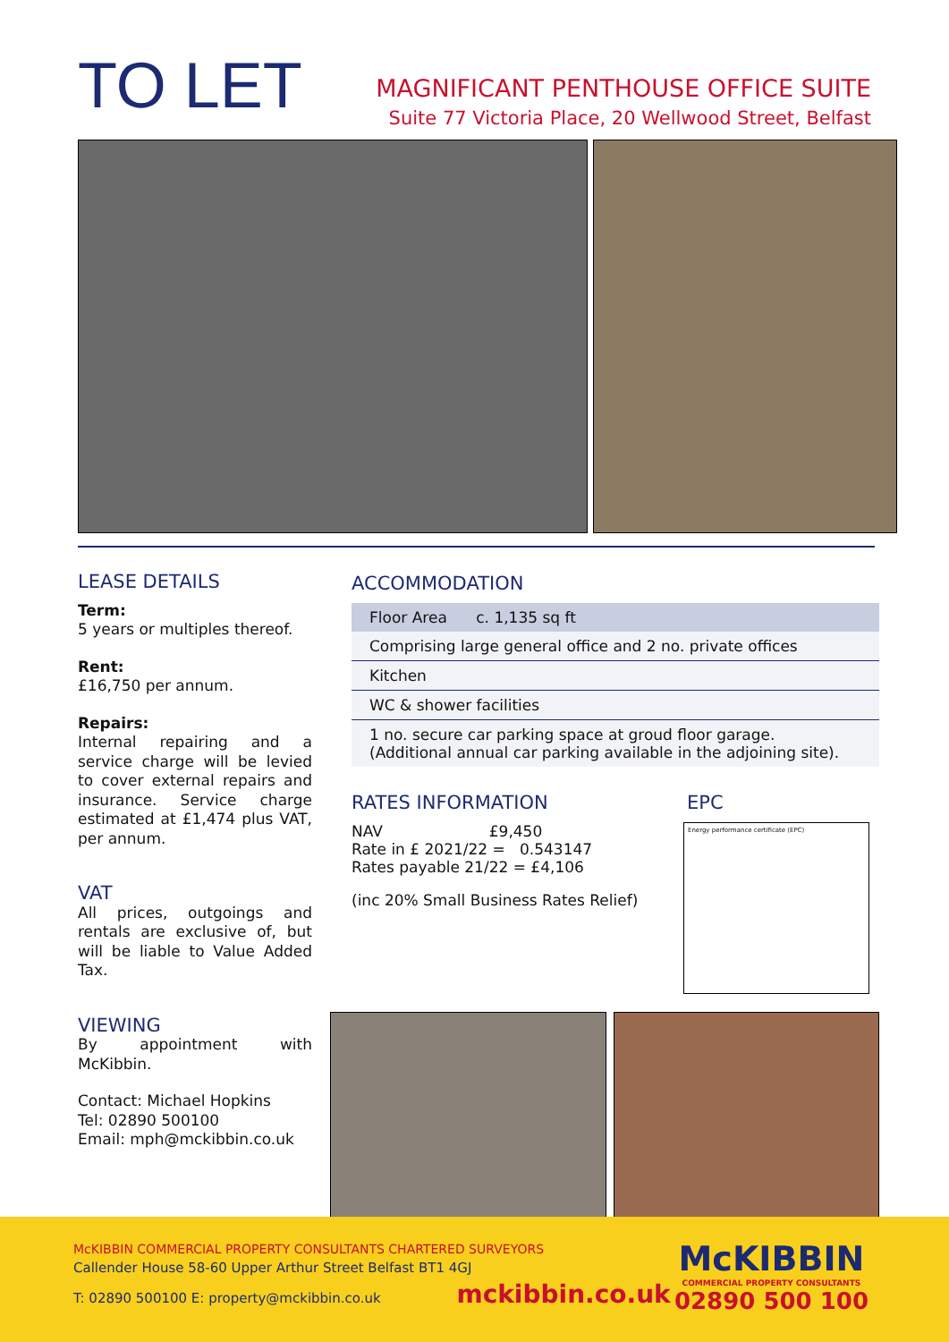TO LET
MAGNIFICANT PENTHOUSE OFFICE SUITE
Suite 77 Victoria Place, 20 Wellwood Street, Belfast
LEASE DETAILS
Term:
5 years or multiples thereof.
Rent:
£16,750 per annum.
Repairs:
Internal repairing and a service charge will be levied to cover external repairs and insurance. Service charge estimated at £1,474 plus VAT, per annum.
VAT
All prices, outgoings and rentals are exclusive of, but will be liable to Value Added Tax.
VIEWING
By appointment with McKibbin.
Contact: Michael Hopkins
Tel: 02890 500100
Email: mph@mckibbin.co.uk
ACCOMMODATION
| Floor Area c. 1,135 sq ft |
| --- |
| Comprising large general office and 2 no. private offices |
| Kitchen |
| WC & shower facilities |
| 1 no. secure car parking space at groud floor garage. (Additional annual car parking available in the adjoining site). |
RATES INFORMATION
NAV £9,450
Rate in £ 2021/22 = 0.543147
Rates payable 21/22 = £4,106
(inc 20% Small Business Rates Relief)
EPC
Energy performance certificate (EPC)
McKIBBIN COMMERCIAL PROPERTY CONSULTANTS CHARTERED SURVEYORS
Callender House 58-60 Upper Arthur Street Belfast BT1 4GJ
T: 02890 500100 E: property@mckibbin.co.uk mckibbin.co.uk
McKIBBIN
COMMERCIAL PROPERTY CONSULTANTS
02890 500 100